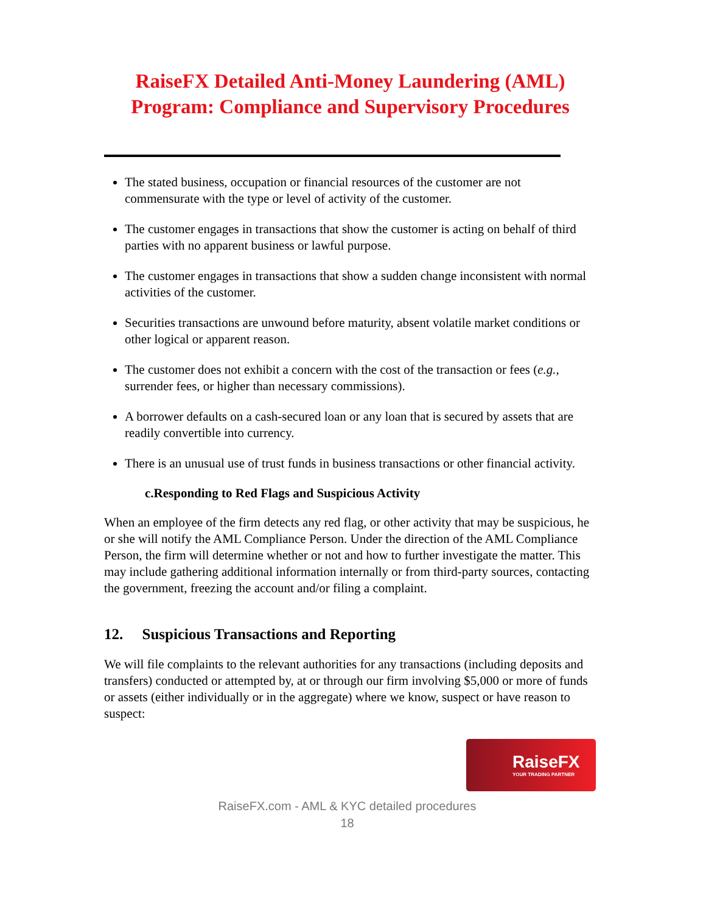RaiseFX Detailed Anti-Money Laundering (AML)
Program: Compliance and Supervisory Procedures
The stated business, occupation or financial resources of the customer are not commensurate with the type or level of activity of the customer.
The customer engages in transactions that show the customer is acting on behalf of third parties with no apparent business or lawful purpose.
The customer engages in transactions that show a sudden change inconsistent with normal activities of the customer.
Securities transactions are unwound before maturity, absent volatile market conditions or other logical or apparent reason.
The customer does not exhibit a concern with the cost of the transaction or fees (e.g., surrender fees, or higher than necessary commissions).
A borrower defaults on a cash-secured loan or any loan that is secured by assets that are readily convertible into currency.
There is an unusual use of trust funds in business transactions or other financial activity.
c.Responding to Red Flags and Suspicious Activity
When an employee of the firm detects any red flag, or other activity that may be suspicious, he or she will notify the AML Compliance Person. Under the direction of the AML Compliance Person, the firm will determine whether or not and how to further investigate the matter. This may include gathering additional information internally or from third-party sources, contacting the government, freezing the account and/or filing a complaint.
12. Suspicious Transactions and Reporting
We will file complaints to the relevant authorities for any transactions (including deposits and transfers) conducted or attempted by, at or through our firm involving $5,000 or more of funds or assets (either individually or in the aggregate) where we know, suspect or have reason to suspect:
RaiseFX
YOUR TRADING PARTNER
RaiseFX.com - AML & KYC detailed procedures
18